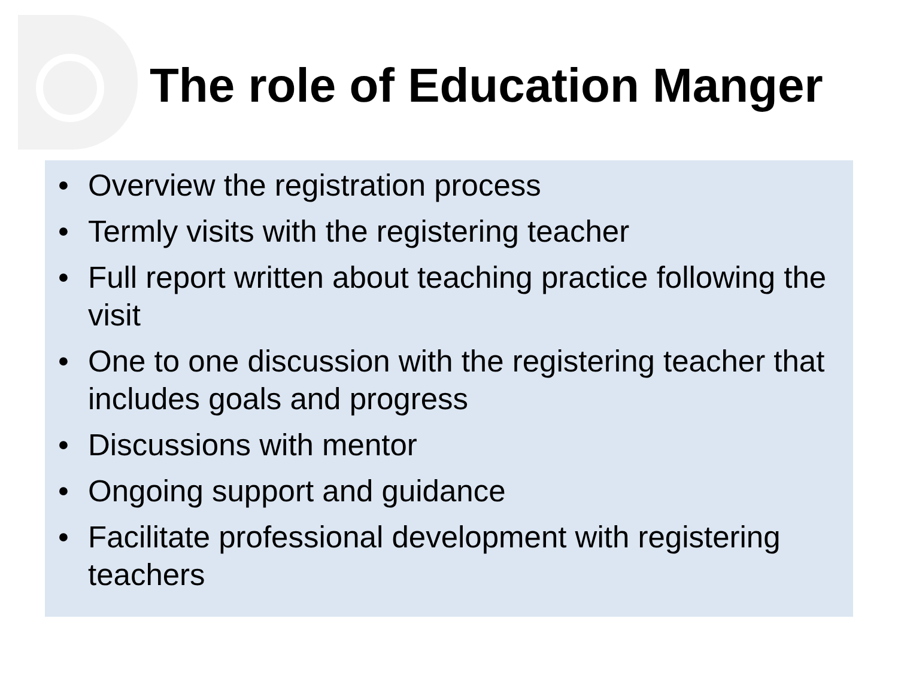The role of Education Manger
• Overview the registration process
• Termly visits with the registering teacher
• Full report written about teaching practice following the visit
• One to one discussion with the registering teacher that includes goals and progress
• Discussions with mentor
• Ongoing support and guidance
• Facilitate professional development with registering teachers